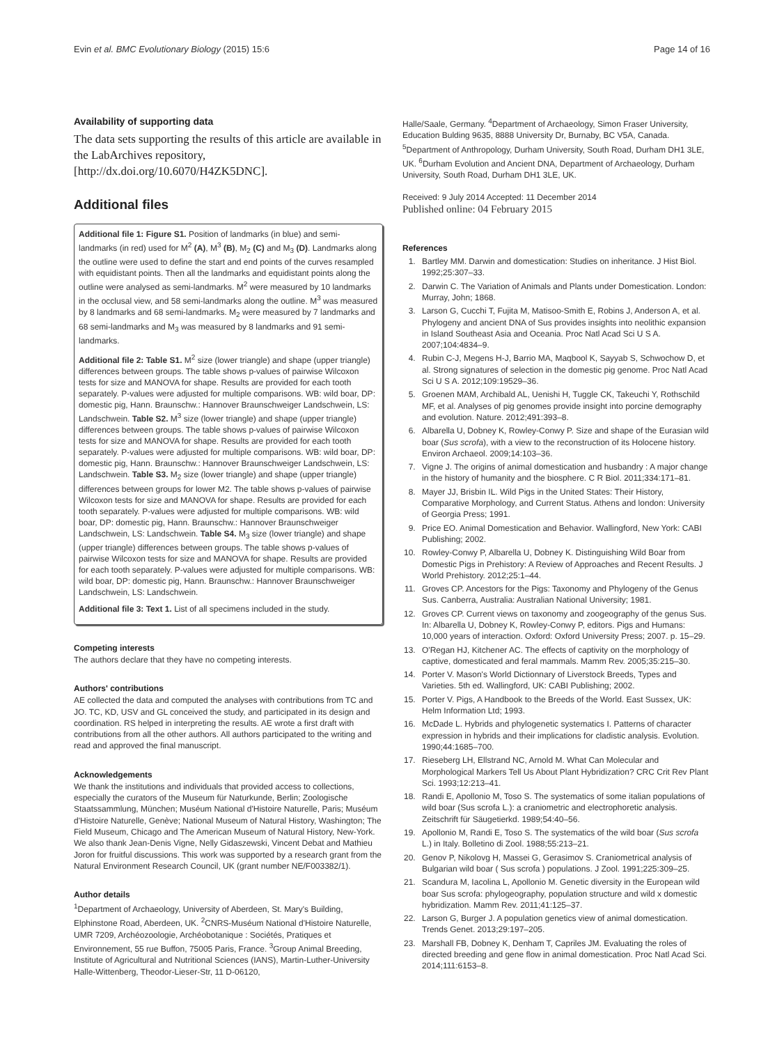Evin et al. BMC Evolutionary Biology (2015) 15:6 Page 14 of 16
Availability of supporting data
The data sets supporting the results of this article are available in the LabArchives repository, [http://dx.doi.org/10.6070/H4ZK5DNC].
Additional files
Additional file 1: Figure S1. Position of landmarks (in blue) and semi-landmarks (in red) used for M<sup>2</sup> (A), M<sup>3</sup> (B), M<sub>2</sub> (C) and M<sub>3</sub> (D). Landmarks along the outline were used to define the start and end points of the curves resampled with equidistant points. Then all the landmarks and equidistant points along the outline were analysed as semi-landmarks. M<sup>2</sup> were measured by 10 landmarks in the occlusal view, and 58 semi-landmarks along the outline. M<sup>3</sup> was measured by 8 landmarks and 68 semi-landmarks. M<sub>2</sub> were measured by 7 landmarks and 68 semi-landmarks and M<sub>3</sub> was measured by 8 landmarks and 91 semi-landmarks.
Additional file 2: Table S1. M<sup>2</sup> size (lower triangle) and shape (upper triangle) differences between groups. The table shows p-values of pairwise Wilcoxon tests for size and MANOVA for shape. Results are provided for each tooth separately. P-values were adjusted for multiple comparisons. WB: wild boar, DP: domestic pig, Hann. Braunschw.: Hannover Braunschweiger Landschwein, LS: Landschwein. Table S2. M<sup>3</sup> size (lower triangle) and shape (upper triangle) differences between groups. The table shows p-values of pairwise Wilcoxon tests for size and MANOVA for shape. Results are provided for each tooth separately. P-values were adjusted for multiple comparisons. WB: wild boar, DP: domestic pig, Hann. Braunschw.: Hannover Braunschweiger Landschwein, LS: Landschwein. Table S3. M<sub>2</sub> size (lower triangle) and shape (upper triangle) differences between groups for lower M2. The table shows p-values of pairwise Wilcoxon tests for size and MANOVA for shape. Results are provided for each tooth separately. P-values were adjusted for multiple comparisons. WB: wild boar, DP: domestic pig, Hann. Braunschw.: Hannover Braunschweiger Landschwein, LS: Landschwein. Table S4. M<sub>3</sub> size (lower triangle) and shape (upper triangle) differences between groups. The table shows p-values of pairwise Wilcoxon tests for size and MANOVA for shape. Results are provided for each tooth separately. P-values were adjusted for multiple comparisons. WB: wild boar, DP: domestic pig, Hann. Braunschw.: Hannover Braunschweiger Landschwein, LS: Landschwein.
Additional file 3: Text 1. List of all specimens included in the study.
Competing interests
The authors declare that they have no competing interests.
Authors' contributions
AE collected the data and computed the analyses with contributions from TC and JO. TC, KD, USV and GL conceived the study, and participated in its design and coordination. RS helped in interpreting the results. AE wrote a first draft with contributions from all the other authors. All authors participated to the writing and read and approved the final manuscript.
Acknowledgements
We thank the institutions and individuals that provided access to collections, especially the curators of the Museum für Naturkunde, Berlin; Zoologische Staatssammlung, München; Muséum National d'Histoire Naturelle, Paris; Muséum d'Histoire Naturelle, Genève; National Museum of Natural History, Washington; The Field Museum, Chicago and The American Museum of Natural History, New-York. We also thank Jean-Denis Vigne, Nelly Gidaszewski, Vincent Debat and Mathieu Joron for fruitful discussions. This work was supported by a research grant from the Natural Environment Research Council, UK (grant number NE/F003382/1).
Author details
<sup>1</sup> Department of Archaeology, University of Aberdeen, St. Mary's Building, Elphinstone Road, Aberdeen, UK. <sup>2</sup>CNRS-Muséum National d'Histoire Naturelle, UMR 7209, Archéozoologie, Archéobotanique : Sociétés, Pratiques et Environnement, 55 rue Buffon, 75005 Paris, France. <sup>3</sup>Group Animal Breeding, Institute of Agricultural and Nutritional Sciences (IANS), Martin-Luther-University Halle-Wittenberg, Theodor-Lieser-Str, 11 D-06120,
Halle/Saale, Germany. <sup>4</sup>Department of Archaeology, Simon Fraser University, Education Bulding 9635, 8888 University Dr, Burnaby, BC V5A, Canada. <sup>5</sup>Department of Anthropology, Durham University, South Road, Durham DH1 3LE, UK. <sup>6</sup>Durham Evolution and Ancient DNA, Department of Archaeology, Durham University, South Road, Durham DH1 3LE, UK.
Received: 9 July 2014 Accepted: 11 December 2014
Published online: 04 February 2015
References
1. Bartley MM. Darwin and domestication: Studies on inheritance. J Hist Biol. 1992;25:307–33.
2. Darwin C. The Variation of Animals and Plants under Domestication. London: Murray, John; 1868.
3. Larson G, Cucchi T, Fujita M, Matisoo-Smith E, Robins J, Anderson A, et al. Phylogeny and ancient DNA of Sus provides insights into neolithic expansion in Island Southeast Asia and Oceania. Proc Natl Acad Sci U S A. 2007;104:4834–9.
4. Rubin C-J, Megens H-J, Barrio MA, Maqbool K, Sayyab S, Schwochow D, et al. Strong signatures of selection in the domestic pig genome. Proc Natl Acad Sci U S A. 2012;109:19529–36.
5. Groenen MAM, Archibald AL, Uenishi H, Tuggle CK, Takeuchi Y, Rothschild MF, et al. Analyses of pig genomes provide insight into porcine demography and evolution. Nature. 2012;491:393–8.
6. Albarella U, Dobney K, Rowley-Conwy P. Size and shape of the Eurasian wild boar (Sus scrofa), with a view to the reconstruction of its Holocene history. Environ Archaeol. 2009;14:103–36.
7. Vigne J. The origins of animal domestication and husbandry : A major change in the history of humanity and the biosphere. C R Biol. 2011;334:171–81.
8. Mayer JJ, Brisbin IL. Wild Pigs in the United States: Their History, Comparative Morphology, and Current Status. Athens and london: University of Georgia Press; 1991.
9. Price EO. Animal Domestication and Behavior. Wallingford, New York: CABI Publishing; 2002.
10. Rowley-Conwy P, Albarella U, Dobney K. Distinguishing Wild Boar from Domestic Pigs in Prehistory: A Review of Approaches and Recent Results. J World Prehistory. 2012;25:1–44.
11. Groves CP. Ancestors for the Pigs: Taxonomy and Phylogeny of the Genus Sus. Canberra, Australia: Australian National University; 1981.
12. Groves CP. Current views on taxonomy and zoogeography of the genus Sus. In: Albarella U, Dobney K, Rowley-Conwy P, editors. Pigs and Humans: 10,000 years of interaction. Oxford: Oxford University Press; 2007. p. 15–29.
13. O'Regan HJ, Kitchener AC. The effects of captivity on the morphology of captive, domesticated and feral mammals. Mamm Rev. 2005;35:215–30.
14. Porter V. Mason's World Dictionnary of Liverstock Breeds, Types and Varieties. 5th ed. Wallingford, UK: CABI Publishing; 2002.
15. Porter V. Pigs, A Handbook to the Breeds of the World. East Sussex, UK: Helm Information Ltd; 1993.
16. McDade L. Hybrids and phylogenetic systematics I. Patterns of character expression in hybrids and their implications for cladistic analysis. Evolution. 1990;44:1685–700.
17. Rieseberg LH, Ellstrand NC, Arnold M. What Can Molecular and Morphological Markers Tell Us About Plant Hybridization? CRC Crit Rev Plant Sci. 1993;12:213–41.
18. Randi E, Apollonio M, Toso S. The systematics of some italian populations of wild boar (Sus scrofa L.): a craniometric and electrophoretic analysis. Zeitschrift für Säugetierkd. 1989;54:40–56.
19. Apollonio M, Randi E, Toso S. The systematics of the wild boar (Sus scrofa L.) in Italy. Bolletino di Zool. 1988;55:213–21.
20. Genov P, Nikolovg H, Massei G, Gerasimov S. Craniometrical analysis of Bulgarian wild boar ( Sus scrofa ) populations. J Zool. 1991;225:309–25.
21. Scandura M, Iacolina L, Apollonio M. Genetic diversity in the European wild boar Sus scrofa: phylogeography, population structure and wild x domestic hybridization. Mamm Rev. 2011;41:125–37.
22. Larson G, Burger J. A population genetics view of animal domestication. Trends Genet. 2013;29:197–205.
23. Marshall FB, Dobney K, Denham T, Capriles JM. Evaluating the roles of directed breeding and gene flow in animal domestication. Proc Natl Acad Sci. 2014;111:6153–8.